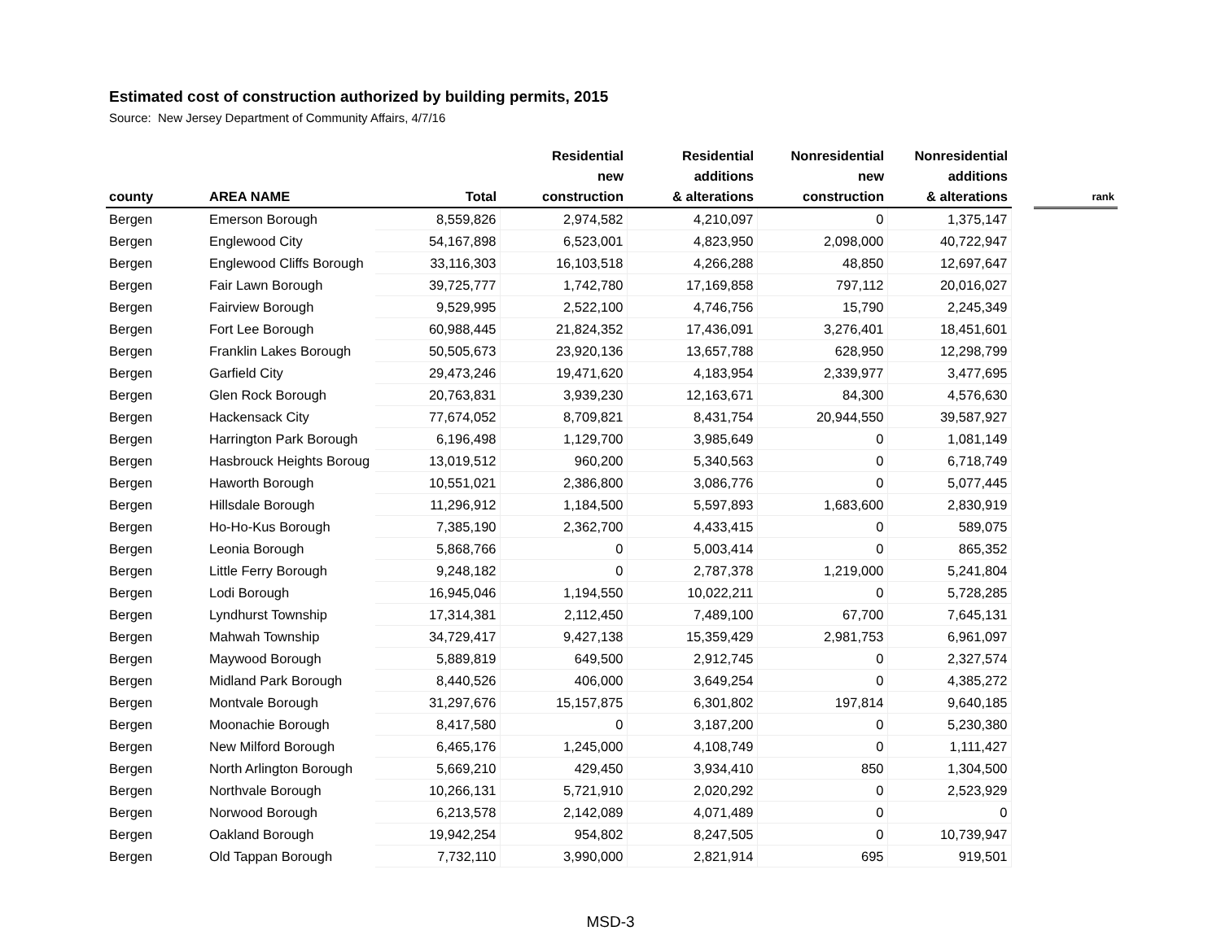Estimated cost of construction authorized by building permits, 2015
Source: New Jersey Department of Community Affairs, 4/7/16
| county | AREA NAME | Total | Residential new construction | Residential additions & alterations | Nonresidential new construction | Nonresidential additions & alterations | | rank |
| --- | --- | --- | --- | --- | --- | --- | --- | --- |
| Bergen | Emerson Borough | 8,559,826 | 2,974,582 | 4,210,097 | 0 | 1,375,147 | | |
| Bergen | Englewood City | 54,167,898 | 6,523,001 | 4,823,950 | 2,098,000 | 40,722,947 | | |
| Bergen | Englewood Cliffs Borough | 33,116,303 | 16,103,518 | 4,266,288 | 48,850 | 12,697,647 | | |
| Bergen | Fair Lawn Borough | 39,725,777 | 1,742,780 | 17,169,858 | 797,112 | 20,016,027 | | |
| Bergen | Fairview Borough | 9,529,995 | 2,522,100 | 4,746,756 | 15,790 | 2,245,349 | | |
| Bergen | Fort Lee Borough | 60,988,445 | 21,824,352 | 17,436,091 | 3,276,401 | 18,451,601 | | |
| Bergen | Franklin Lakes Borough | 50,505,673 | 23,920,136 | 13,657,788 | 628,950 | 12,298,799 | | |
| Bergen | Garfield City | 29,473,246 | 19,471,620 | 4,183,954 | 2,339,977 | 3,477,695 | | |
| Bergen | Glen Rock Borough | 20,763,831 | 3,939,230 | 12,163,671 | 84,300 | 4,576,630 | | |
| Bergen | Hackensack City | 77,674,052 | 8,709,821 | 8,431,754 | 20,944,550 | 39,587,927 | | |
| Bergen | Harrington Park Borough | 6,196,498 | 1,129,700 | 3,985,649 | 0 | 1,081,149 | | |
| Bergen | Hasbrouck Heights Boroug | 13,019,512 | 960,200 | 5,340,563 | 0 | 6,718,749 | | |
| Bergen | Haworth Borough | 10,551,021 | 2,386,800 | 3,086,776 | 0 | 5,077,445 | | |
| Bergen | Hillsdale Borough | 11,296,912 | 1,184,500 | 5,597,893 | 1,683,600 | 2,830,919 | | |
| Bergen | Ho-Ho-Kus Borough | 7,385,190 | 2,362,700 | 4,433,415 | 0 | 589,075 | | |
| Bergen | Leonia Borough | 5,868,766 | 0 | 5,003,414 | 0 | 865,352 | | |
| Bergen | Little Ferry Borough | 9,248,182 | 0 | 2,787,378 | 1,219,000 | 5,241,804 | | |
| Bergen | Lodi Borough | 16,945,046 | 1,194,550 | 10,022,211 | 0 | 5,728,285 | | |
| Bergen | Lyndhurst Township | 17,314,381 | 2,112,450 | 7,489,100 | 67,700 | 7,645,131 | | |
| Bergen | Mahwah Township | 34,729,417 | 9,427,138 | 15,359,429 | 2,981,753 | 6,961,097 | | |
| Bergen | Maywood Borough | 5,889,819 | 649,500 | 2,912,745 | 0 | 2,327,574 | | |
| Bergen | Midland Park Borough | 8,440,526 | 406,000 | 3,649,254 | 0 | 4,385,272 | | |
| Bergen | Montvale Borough | 31,297,676 | 15,157,875 | 6,301,802 | 197,814 | 9,640,185 | | |
| Bergen | Moonachie Borough | 8,417,580 | 0 | 3,187,200 | 0 | 5,230,380 | | |
| Bergen | New Milford Borough | 6,465,176 | 1,245,000 | 4,108,749 | 0 | 1,111,427 | | |
| Bergen | North Arlington Borough | 5,669,210 | 429,450 | 3,934,410 | 850 | 1,304,500 | | |
| Bergen | Northvale Borough | 10,266,131 | 5,721,910 | 2,020,292 | 0 | 2,523,929 | | |
| Bergen | Norwood Borough | 6,213,578 | 2,142,089 | 4,071,489 | 0 | 0 | | |
| Bergen | Oakland Borough | 19,942,254 | 954,802 | 8,247,505 | 0 | 10,739,947 | | |
| Bergen | Old Tappan Borough | 7,732,110 | 3,990,000 | 2,821,914 | 695 | 919,501 | | |
MSD-3